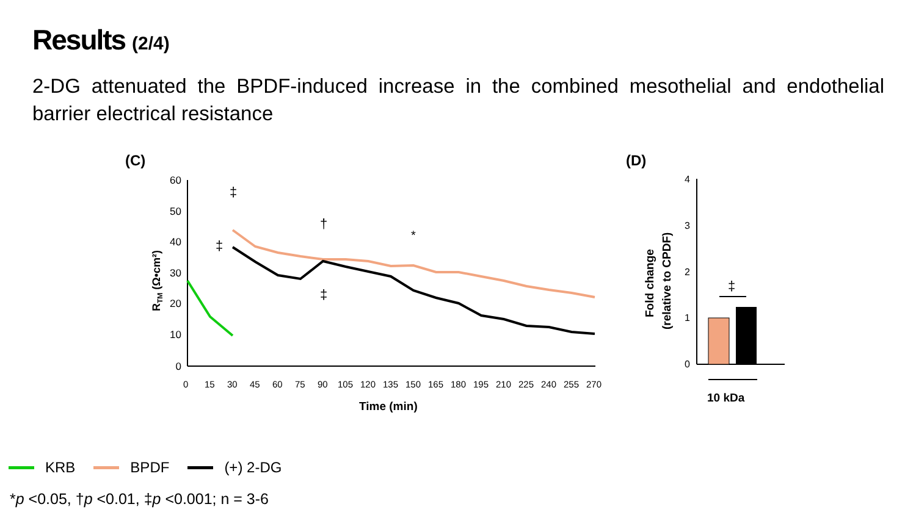Results (2/4)
2-DG attenuated the BPDF-induced increase in the combined mesothelial and endothelial barrier electrical resistance
(C)
(D)
60
50
40
30
20
10
0
RTM (Ω•cm²)
‡
‡
†
‡
*
Time (min)
0
15
30
45
60
75
90
105
120
135
150
165
180
195
210
225
240
255
270
4
3
2
1
0
Fold change
(relative to CPDF)
‡
10 kDa
KRB BPDF (+) 2-DG
*p <0.05, †p <0.01, ‡p <0.001; n = 3-6